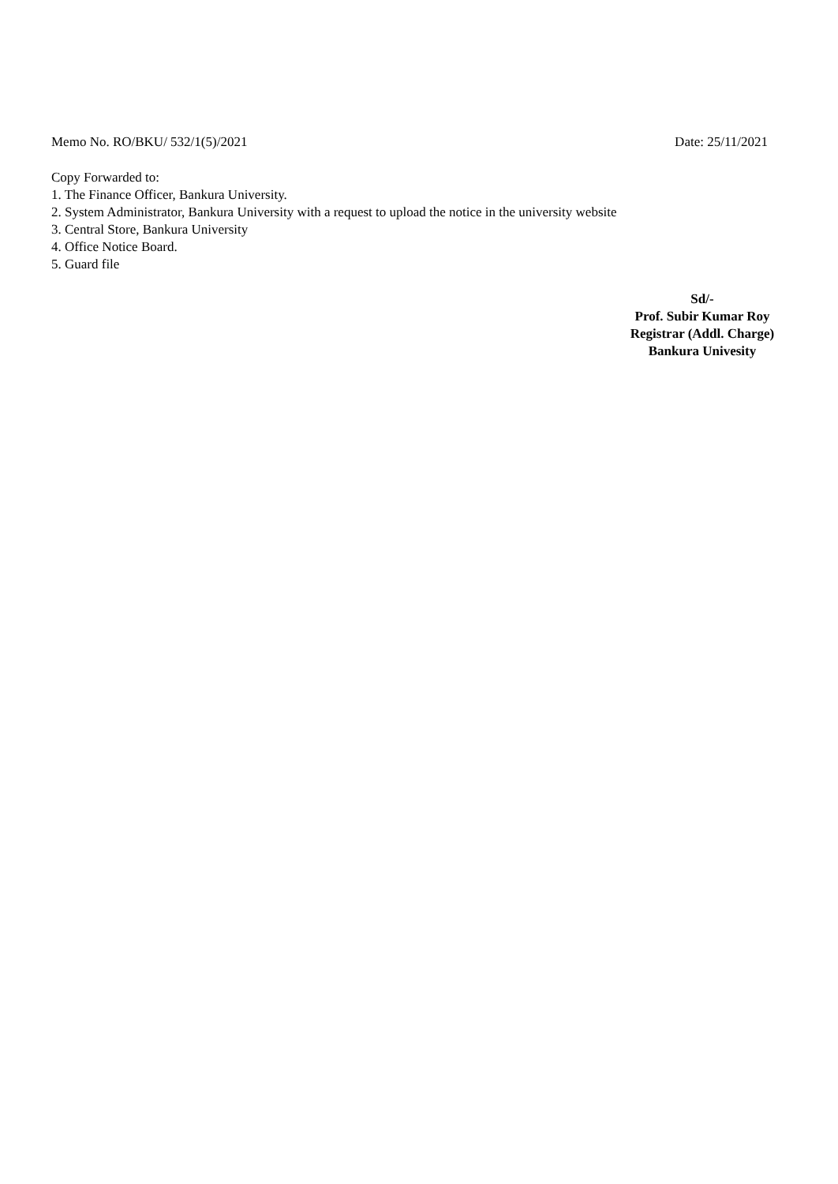Memo No. RO/BKU/ 532/1(5)/2021 Date: 25/11/2021
Copy Forwarded to:
1. The Finance Officer, Bankura University.
2. System Administrator, Bankura University with a request to upload the notice in the university website
3. Central Store, Bankura University
4. Office Notice Board.
5. Guard file
Sd/-
Prof. Subir Kumar Roy
Registrar (Addl. Charge)
Bankura Univesity